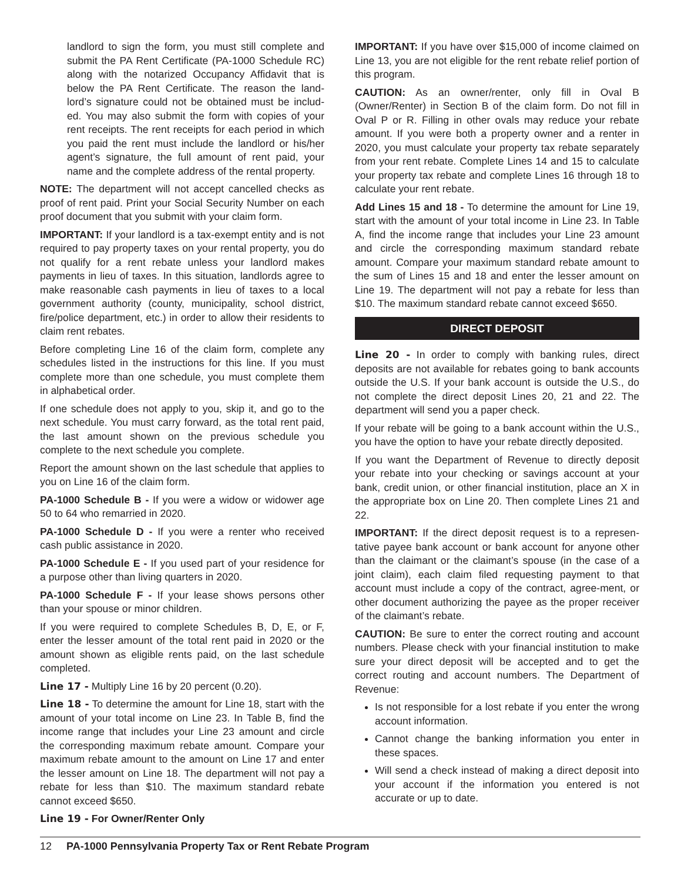landlord to sign the form, you must still complete and submit the PA Rent Certificate (PA-1000 Schedule RC) along with the notarized Occupancy Affidavit that is below the PA Rent Certificate. The reason the land-lord’s signature could not be obtained must be includ-ed. You may also submit the form with copies of your rent receipts. The rent receipts for each period in which you paid the rent must include the landlord or his/her agent’s signature, the full amount of rent paid, your name and the complete address of the rental property.
NOTE: The department will not accept cancelled checks as proof of rent paid. Print your Social Security Number on each proof document that you submit with your claim form.
IMPORTANT: If your landlord is a tax-exempt entity and is not required to pay property taxes on your rental property, you do not qualify for a rent rebate unless your landlord makes payments in lieu of taxes. In this situation, landlords agree to make reasonable cash payments in lieu of taxes to a local government authority (county, municipality, school district, fire/police department, etc.) in order to allow their residents to claim rent rebates.
Before completing Line 16 of the claim form, complete any schedules listed in the instructions for this line. If you must complete more than one schedule, you must complete them in alphabetical order.
If one schedule does not apply to you, skip it, and go to the next schedule. You must carry forward, as the total rent paid, the last amount shown on the previous schedule you complete to the next schedule you complete.
Report the amount shown on the last schedule that applies to you on Line 16 of the claim form.
PA-1000 Schedule B - If you were a widow or widower age 50 to 64 who remarried in 2020.
PA-1000 Schedule D - If you were a renter who received cash public assistance in 2020.
PA-1000 Schedule E - If you used part of your residence for a purpose other than living quarters in 2020.
PA-1000 Schedule F - If your lease shows persons other than your spouse or minor children.
If you were required to complete Schedules B, D, E, or F, enter the lesser amount of the total rent paid in 2020 or the amount shown as eligible rents paid, on the last schedule completed.
Line 17 - Multiply Line 16 by 20 percent (0.20).
Line 18 - To determine the amount for Line 18, start with the amount of your total income on Line 23. In Table B, find the income range that includes your Line 23 amount and circle the corresponding maximum rebate amount. Compare your maximum rebate amount to the amount on Line 17 and enter the lesser amount on Line 18. The department will not pay a rebate for less than $10. The maximum standard rebate cannot exceed $650.
Line 19 - For Owner/Renter Only
IMPORTANT: If you have over $15,000 of income claimed on Line 13, you are not eligible for the rent rebate relief portion of this program.
CAUTION: As an owner/renter, only fill in Oval B (Owner/Renter) in Section B of the claim form. Do not fill in Oval P or R. Filling in other ovals may reduce your rebate amount. If you were both a property owner and a renter in 2020, you must calculate your property tax rebate separately from your rent rebate. Complete Lines 14 and 15 to calculate your property tax rebate and complete Lines 16 through 18 to calculate your rent rebate.
Add Lines 15 and 18 - To determine the amount for Line 19, start with the amount of your total income in Line 23. In Table A, find the income range that includes your Line 23 amount and circle the corresponding maximum standard rebate amount. Compare your maximum standard rebate amount to the sum of Lines 15 and 18 and enter the lesser amount on Line 19. The department will not pay a rebate for less than $10. The maximum standard rebate cannot exceed $650.
DIRECT DEPOSIT
Line 20 - In order to comply with banking rules, direct deposits are not available for rebates going to bank accounts outside the U.S. If your bank account is outside the U.S., do not complete the direct deposit Lines 20, 21 and 22. The department will send you a paper check.
If your rebate will be going to a bank account within the U.S., you have the option to have your rebate directly deposited.
If you want the Department of Revenue to directly deposit your rebate into your checking or savings account at your bank, credit union, or other financial institution, place an X in the appropriate box on Line 20. Then complete Lines 21 and 22.
IMPORTANT: If the direct deposit request is to a represen-tative payee bank account or bank account for anyone other than the claimant or the claimant’s spouse (in the case of a joint claim), each claim filed requesting payment to that account must include a copy of the contract, agree-ment, or other document authorizing the payee as the proper receiver of the claimant’s rebate.
CAUTION: Be sure to enter the correct routing and account numbers. Please check with your financial institution to make sure your direct deposit will be accepted and to get the correct routing and account numbers. The Department of Revenue:
Is not responsible for a lost rebate if you enter the wrong account information.
Cannot change the banking information you enter in these spaces.
Will send a check instead of making a direct deposit into your account if the information you entered is not accurate or up to date.
12 PA-1000 Pennsylvania Property Tax or Rent Rebate Program